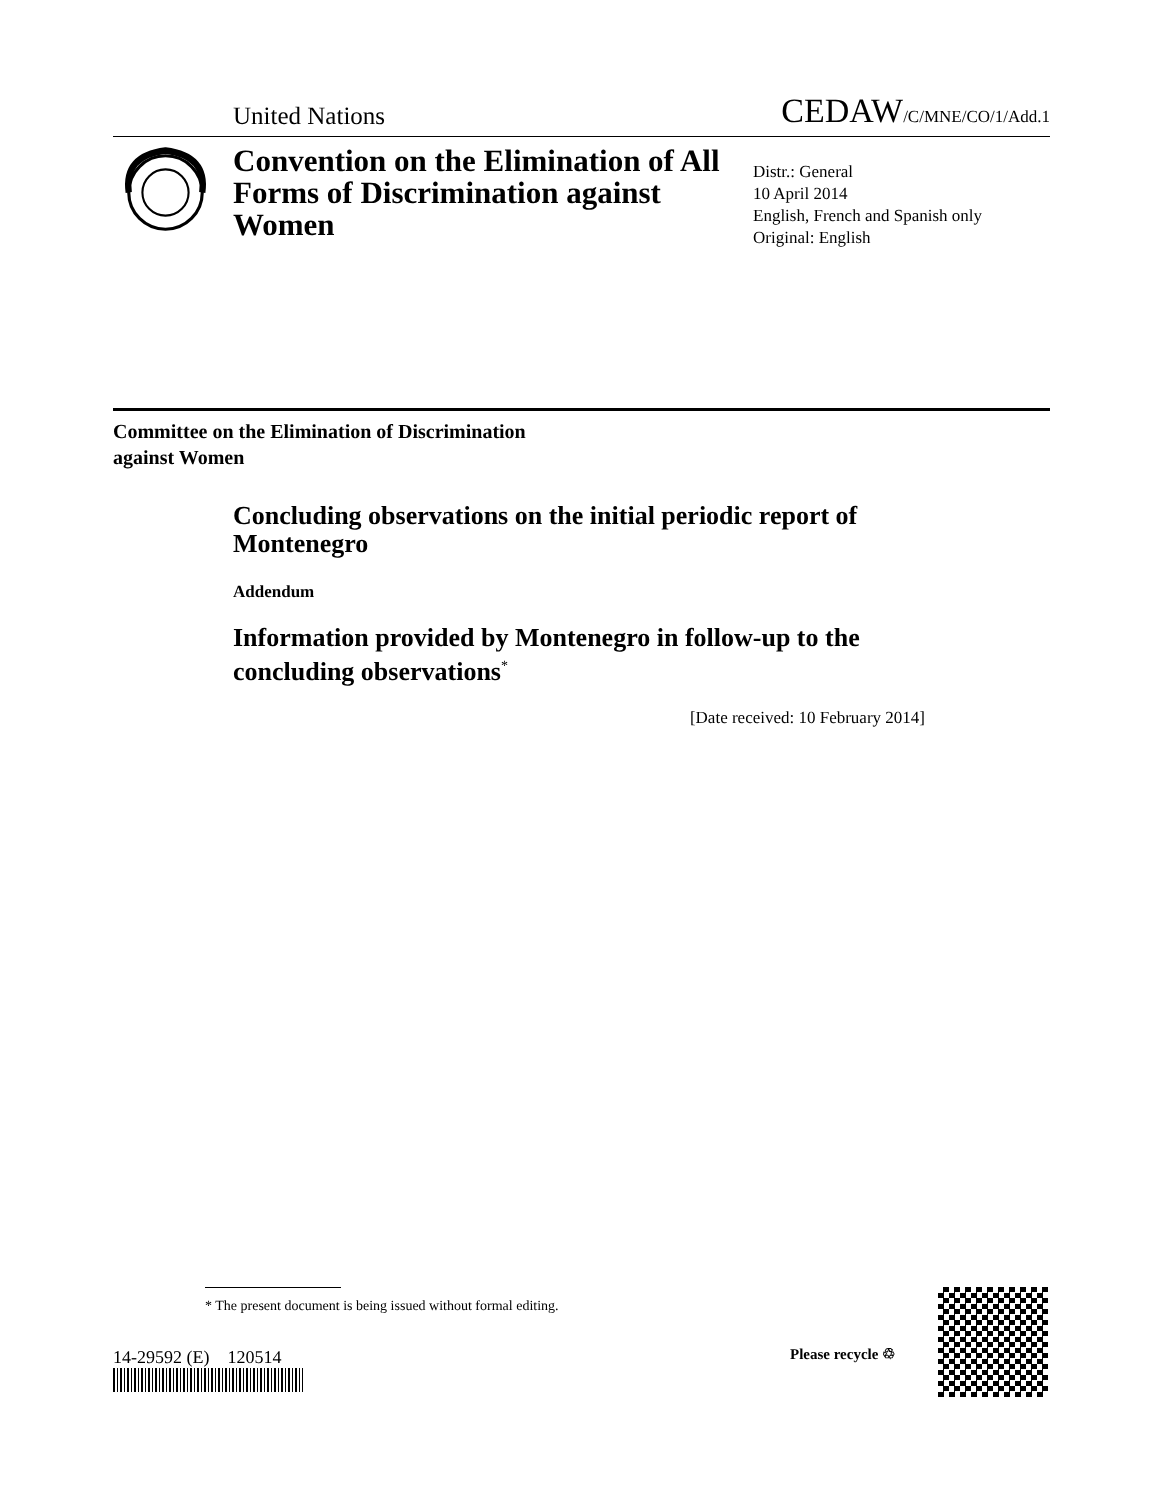United Nations CEDAW/C/MNE/CO/1/Add.1
Convention on the Elimination of All Forms of Discrimination against Women
Distr.: General
10 April 2014
English, French and Spanish only
Original: English
Committee on the Elimination of Discrimination
against Women
Concluding observations on the initial periodic report of Montenegro
Addendum
Information provided by Montenegro in follow-up to the concluding observations<sup>*</sup>
[Date received: 10 February 2014]
* The present document is being issued without formal editing.
14-29592 (E) 120514 Please recycle ♲